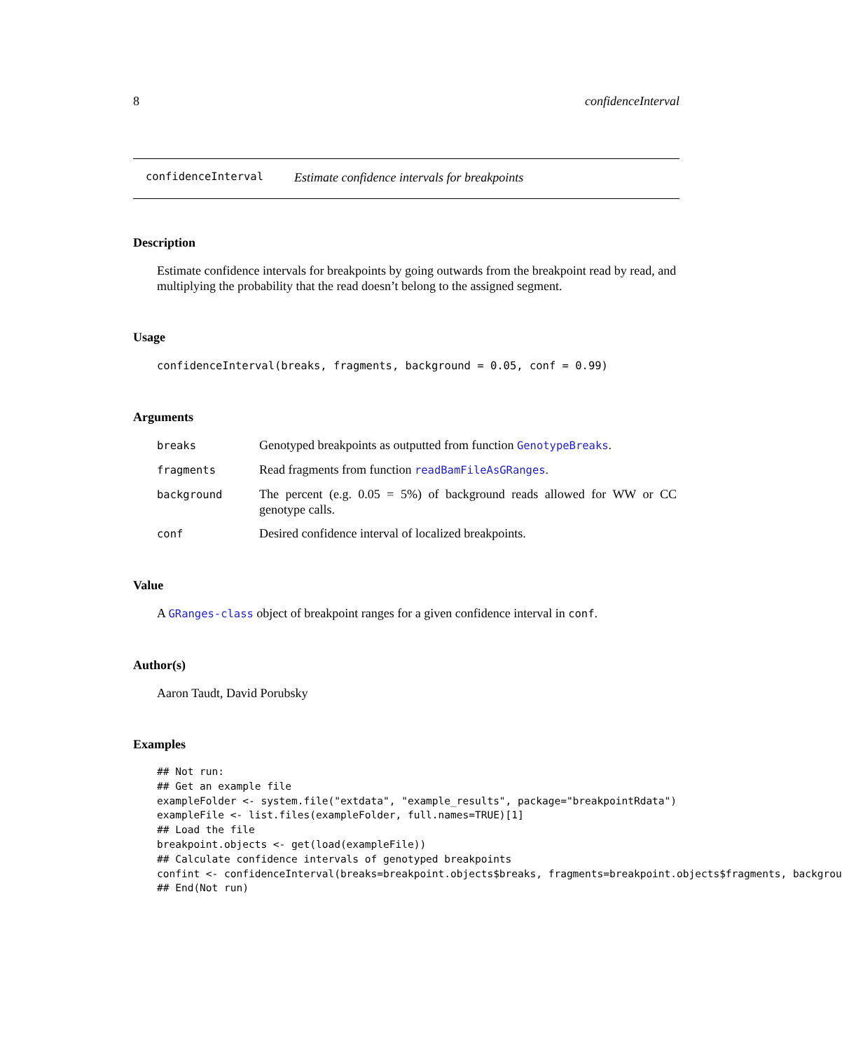8 confidenceInterval
confidenceInterval Estimate confidence intervals for breakpoints
Description
Estimate confidence intervals for breakpoints by going outwards from the breakpoint read by read, and multiplying the probability that the read doesn’t belong to the assigned segment.
Usage
confidenceInterval(breaks, fragments, background = 0.05, conf = 0.99)
Arguments
| breaks | Genotyped breakpoints as outputted from function GenotypeBreaks . |
| fragments | Read fragments from function readBamFileAsGRanges . |
| background | The percent (e.g. 0.05 = 5%) of background reads allowed for WW or CC genotype calls. |
| conf | Desired confidence interval of localized breakpoints. |
Value
A GRanges-class object of breakpoint ranges for a given confidence interval in conf.
Author(s)
Aaron Taudt, David Porubsky
Examples
## Not run:
## Get an example file
exampleFolder <- system.file("extdata", "example_results", package="breakpointRdata")
exampleFile <- list.files(exampleFolder, full.names=TRUE)[1]
## Load the file
breakpoint.objects <- get(load(exampleFile))
## Calculate confidence intervals of genotyped breakpoints
confint <- confidenceInterval(breaks=breakpoint.objects$breaks, fragments=breakpoint.objects$fragments, backgrou
## End(Not run)